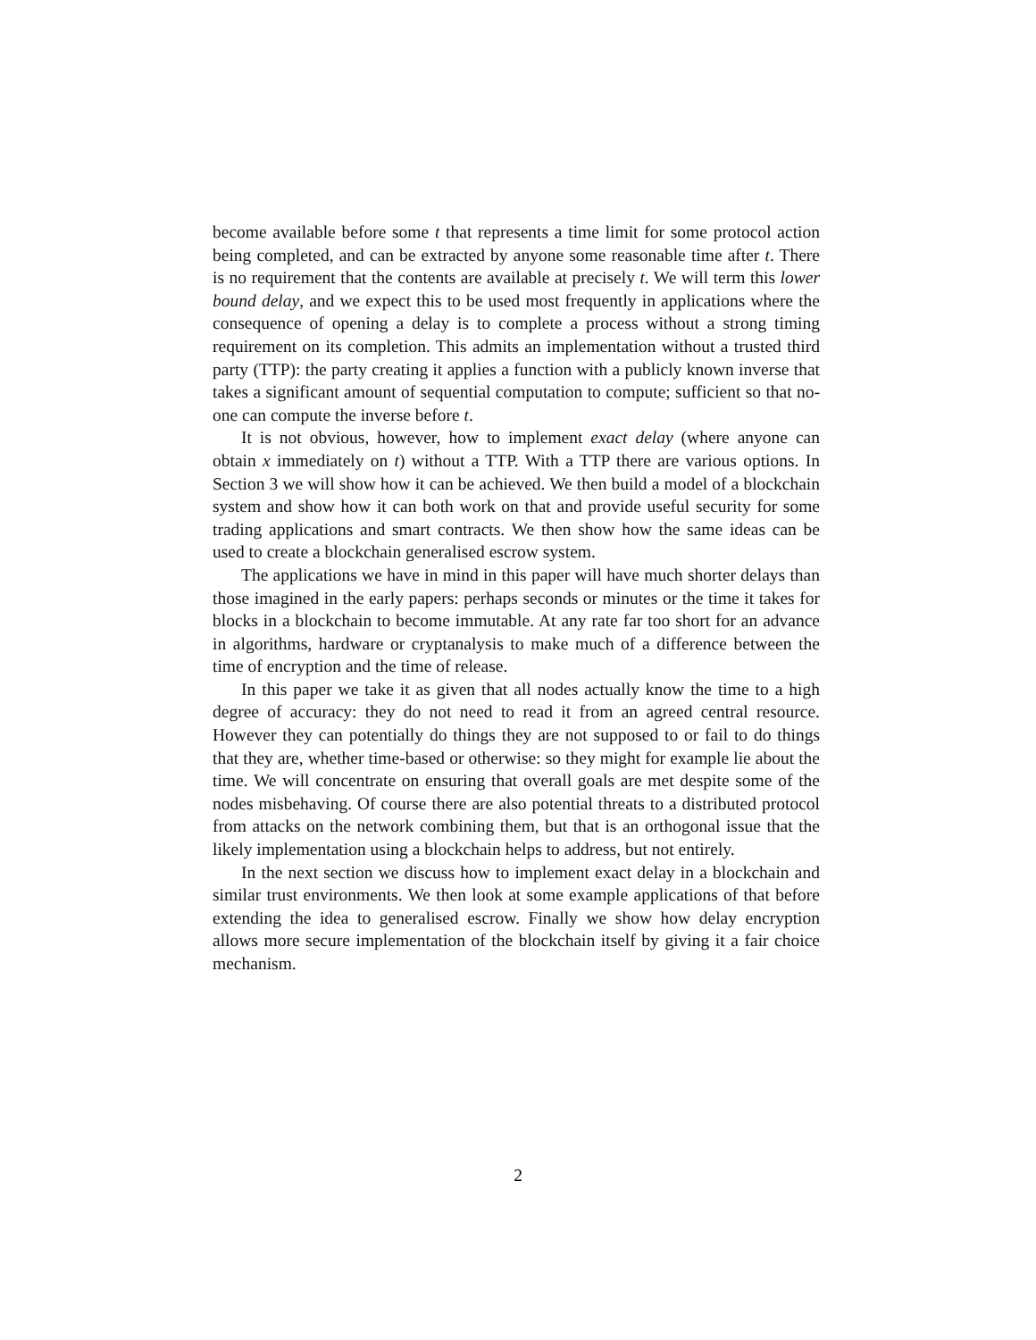become available before some t that represents a time limit for some protocol action being completed, and can be extracted by anyone some reasonable time after t. There is no requirement that the contents are available at precisely t. We will term this lower bound delay, and we expect this to be used most frequently in applications where the consequence of opening a delay is to complete a process without a strong timing requirement on its completion. This admits an implementation without a trusted third party (TTP): the party creating it applies a function with a publicly known inverse that takes a significant amount of sequential computation to compute; sufficient so that no-one can compute the inverse before t.
It is not obvious, however, how to implement exact delay (where anyone can obtain x immediately on t) without a TTP. With a TTP there are various options. In Section 3 we will show how it can be achieved. We then build a model of a blockchain system and show how it can both work on that and provide useful security for some trading applications and smart contracts. We then show how the same ideas can be used to create a blockchain generalised escrow system.
The applications we have in mind in this paper will have much shorter delays than those imagined in the early papers: perhaps seconds or minutes or the time it takes for blocks in a blockchain to become immutable. At any rate far too short for an advance in algorithms, hardware or cryptanalysis to make much of a difference between the time of encryption and the time of release.
In this paper we take it as given that all nodes actually know the time to a high degree of accuracy: they do not need to read it from an agreed central resource. However they can potentially do things they are not supposed to or fail to do things that they are, whether time-based or otherwise: so they might for example lie about the time. We will concentrate on ensuring that overall goals are met despite some of the nodes misbehaving. Of course there are also potential threats to a distributed protocol from attacks on the network combining them, but that is an orthogonal issue that the likely implementation using a blockchain helps to address, but not entirely.
In the next section we discuss how to implement exact delay in a blockchain and similar trust environments. We then look at some example applications of that before extending the idea to generalised escrow. Finally we show how delay encryption allows more secure implementation of the blockchain itself by giving it a fair choice mechanism.
2